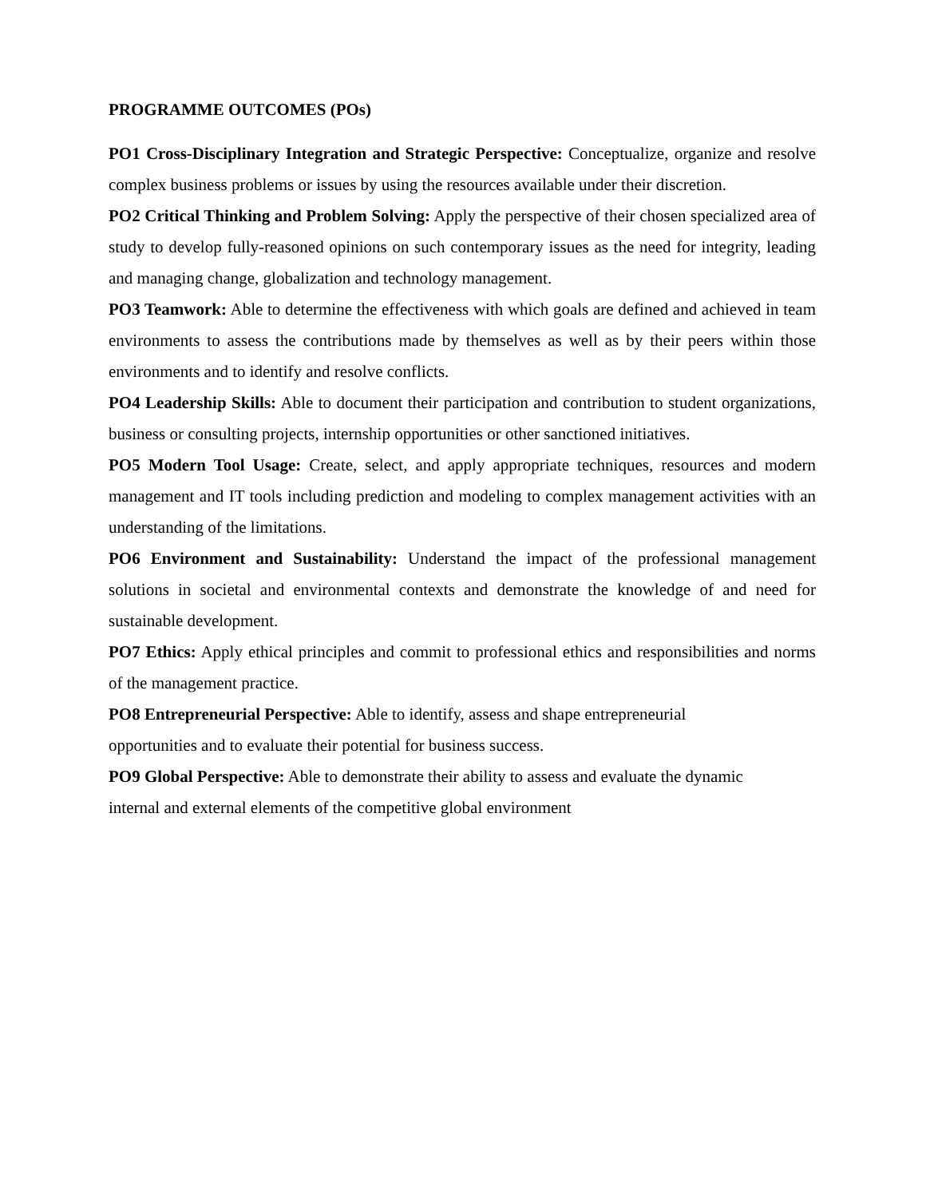PROGRAMME OUTCOMES (POs)
PO1 Cross-Disciplinary Integration and Strategic Perspective: Conceptualize, organize and resolve complex business problems or issues by using the resources available under their discretion.
PO2 Critical Thinking and Problem Solving: Apply the perspective of their chosen specialized area of study to develop fully-reasoned opinions on such contemporary issues as the need for integrity, leading and managing change, globalization and technology management.
PO3 Teamwork: Able to determine the effectiveness with which goals are defined and achieved in team environments to assess the contributions made by themselves as well as by their peers within those environments and to identify and resolve conflicts.
PO4 Leadership Skills: Able to document their participation and contribution to student organizations, business or consulting projects, internship opportunities or other sanctioned initiatives.
PO5 Modern Tool Usage: Create, select, and apply appropriate techniques, resources and modern management and IT tools including prediction and modeling to complex management activities with an understanding of the limitations.
PO6 Environment and Sustainability: Understand the impact of the professional management solutions in societal and environmental contexts and demonstrate the knowledge of and need for sustainable development.
PO7 Ethics: Apply ethical principles and commit to professional ethics and responsibilities and norms of the management practice.
PO8 Entrepreneurial Perspective: Able to identify, assess and shape entrepreneurial
opportunities and to evaluate their potential for business success.
PO9 Global Perspective: Able to demonstrate their ability to assess and evaluate the dynamic
internal and external elements of the competitive global environment